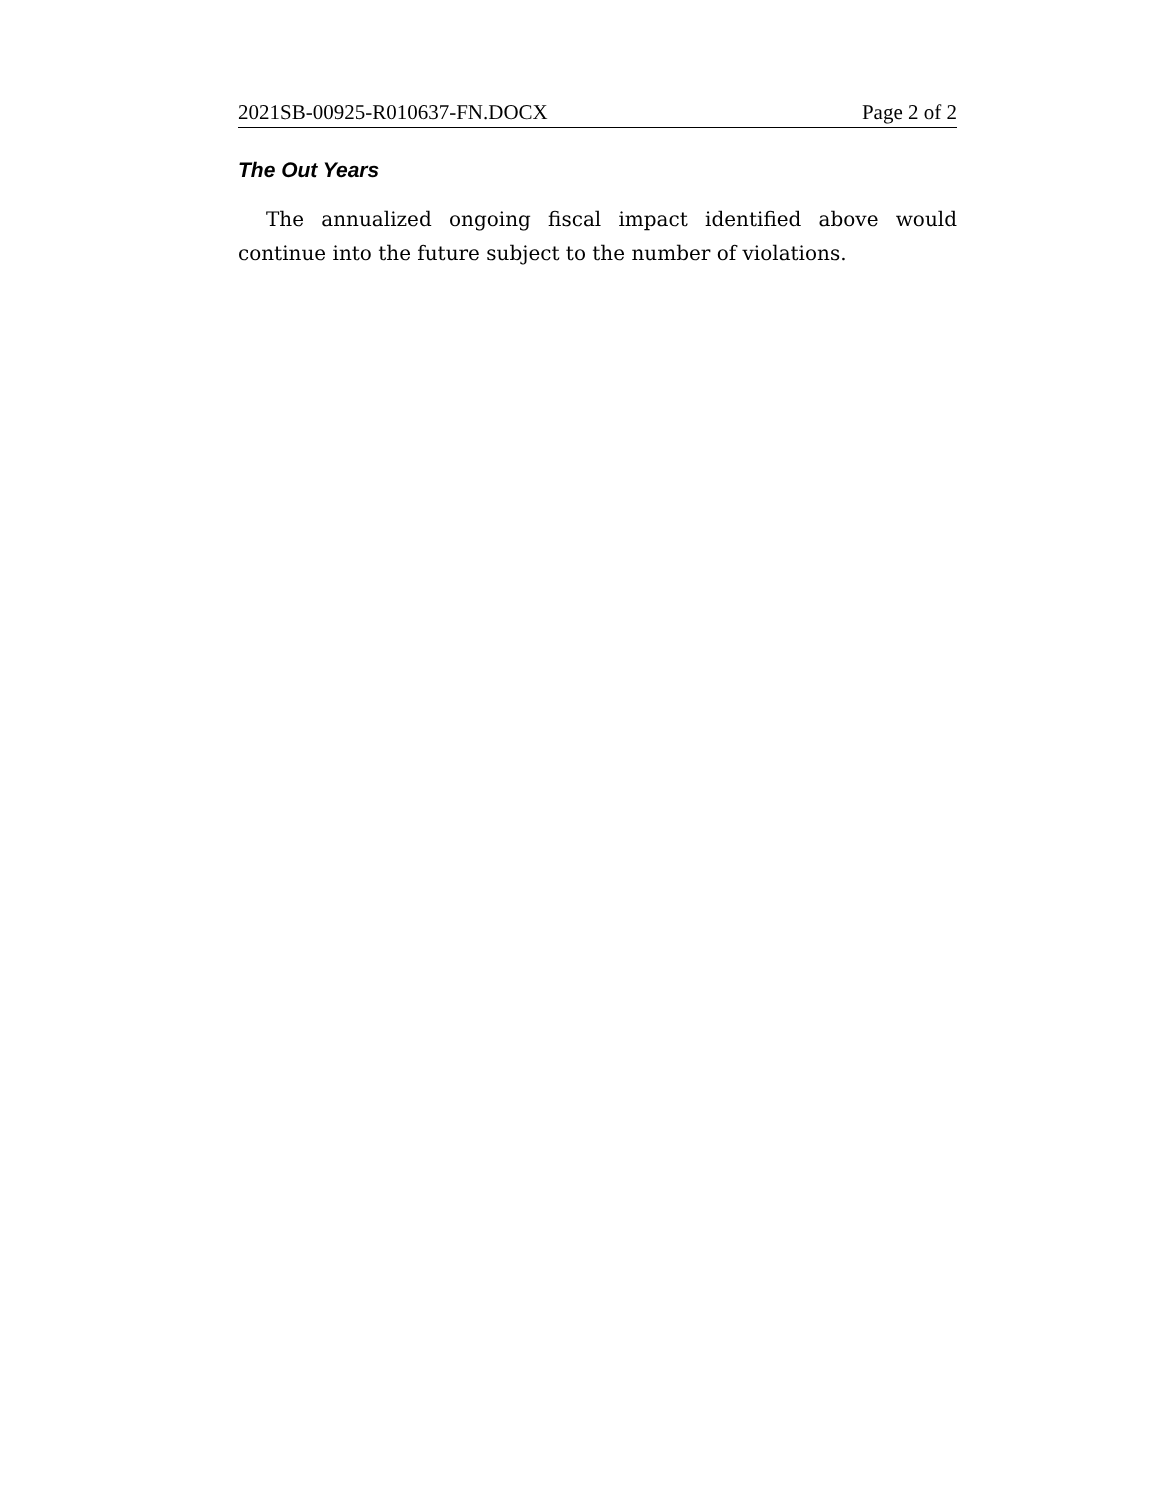2021SB-00925-R010637-FN.DOCX Page 2 of 2
The Out Years
The annualized ongoing fiscal impact identified above would continue into the future subject to the number of violations.